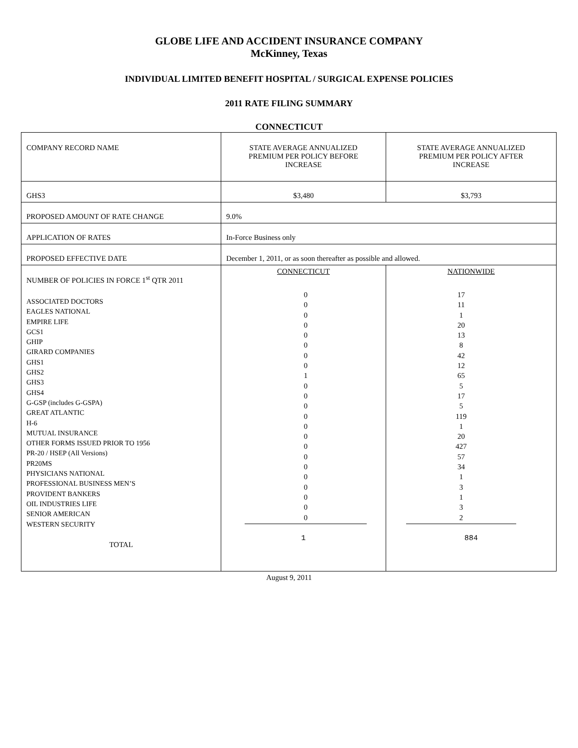GLOBE LIFE AND ACCIDENT INSURANCE COMPANY
McKinney, Texas
INDIVIDUAL LIMITED BENEFIT HOSPITAL / SURGICAL EXPENSE POLICIES
2011 RATE FILING SUMMARY
CONNECTICUT
| COMPANY RECORD NAME | STATE AVERAGE ANNUALIZED PREMIUM PER POLICY BEFORE INCREASE | STATE AVERAGE ANNUALIZED PREMIUM PER POLICY AFTER INCREASE |
| GHS3 | $3,480 | $3,793 |
| PROPOSED AMOUNT OF RATE CHANGE | 9.0% | |
| APPLICATION OF RATES | In-Force Business only | |
| PROPOSED EFFECTIVE DATE | December 1, 2011, or as soon thereafter as possible and allowed. | |
| NUMBER OF POLICIES IN FORCE 1<sup>st</sup> QTR 2011 ASSOCIATED DOCTORS EAGLES NATIONAL EMPIRE LIFE GCS1 GHIP GIRARD COMPANIES GHS1 GHS2 GHS3 GHS4 G-GSP (includes G-GSPA) GREAT ATLANTIC H-6 MUTUAL INSURANCE OTHER FORMS ISSUED PRIOR TO 1956 PR-20 / HSEP (All Versions) PR20MS PHYSICIANS NATIONAL PROFESSIONAL BUSINESS MEN’S PROVIDENT BANKERS OIL INDUSTRIES LIFE SENIOR AMERICAN WESTERN SECURITY TOTAL | CONNECTICUT 0 0 0 0 0 0 0 0 1 0 0 0 0 0 0 0 0 0 0 0 0 0 0 1 | NATIONWIDE 17 11 1 20 13 8 42 12 65 5 17 5 119 1 20 427 57 34 1 3 1 3 2 884 |
August 9, 2011